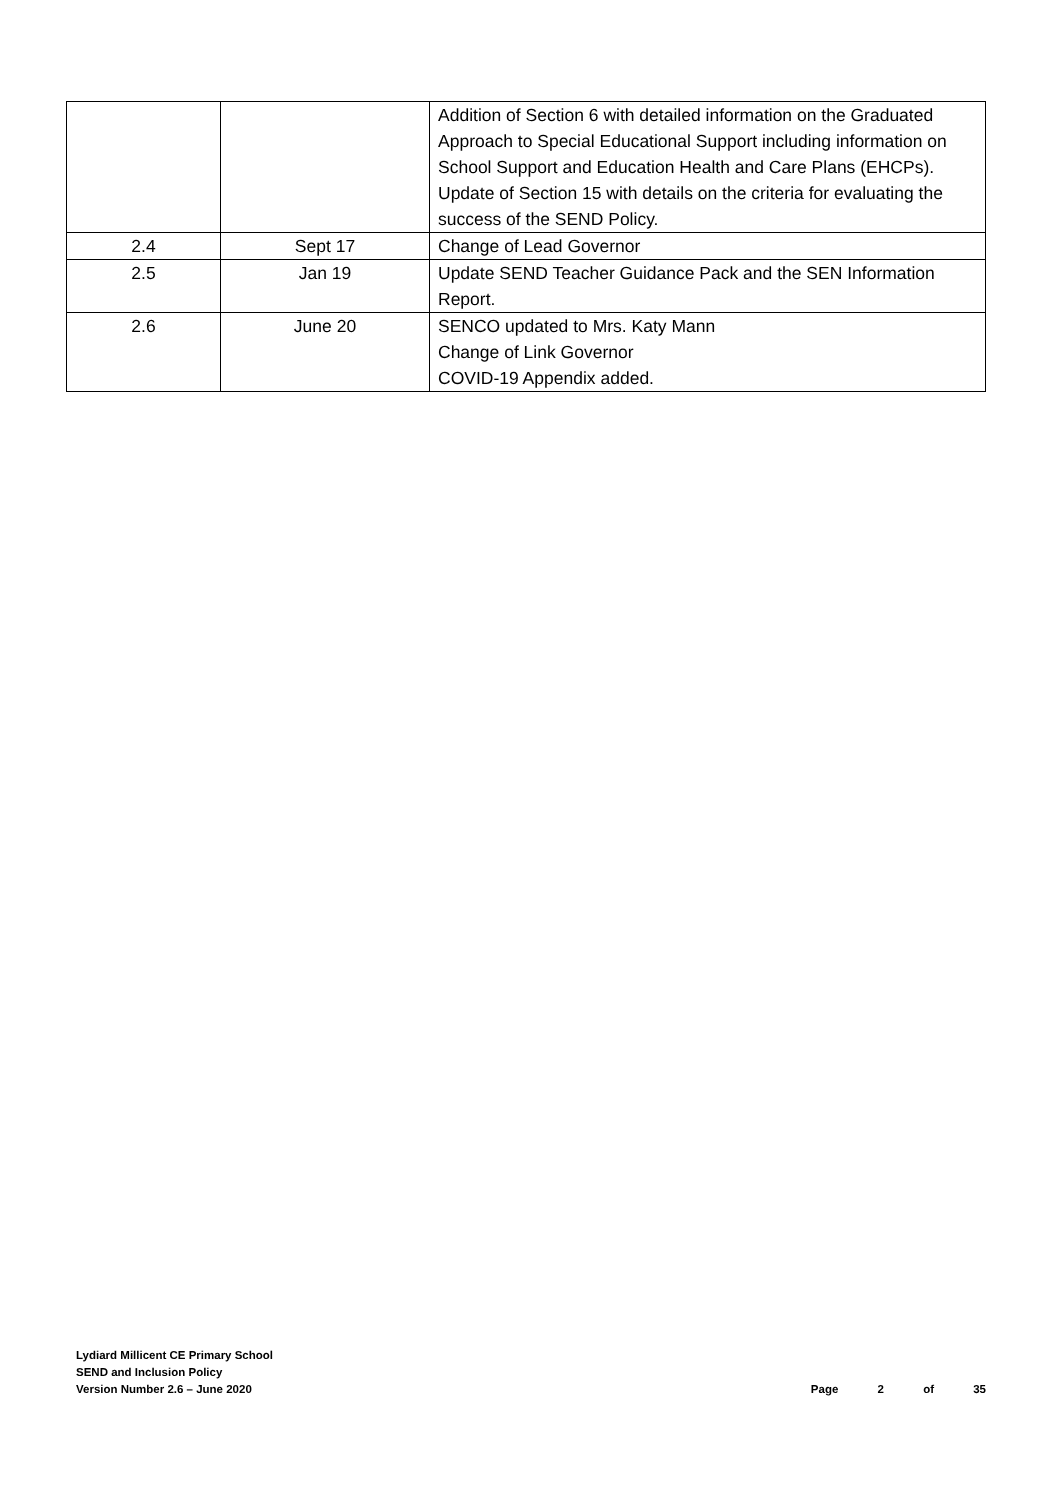| | | Addition of Section 6 with detailed information on the Graduated Approach to Special Educational Support including information on School Support and Education Health and Care Plans (EHCPs). Update of Section 15 with details on the criteria for evaluating the success of the SEND Policy. |
| 2.4 | Sept 17 | Change of Lead Governor |
| 2.5 | Jan 19 | Update SEND Teacher Guidance Pack and the SEN Information Report. |
| 2.6 | June 20 | SENCO updated to Mrs. Katy Mann Change of Link Governor COVID-19 Appendix added. |
Lydiard Millicent CE Primary School
SEND and Inclusion Policy
Version Number 2.6 – June 2020
Page 2 of 35